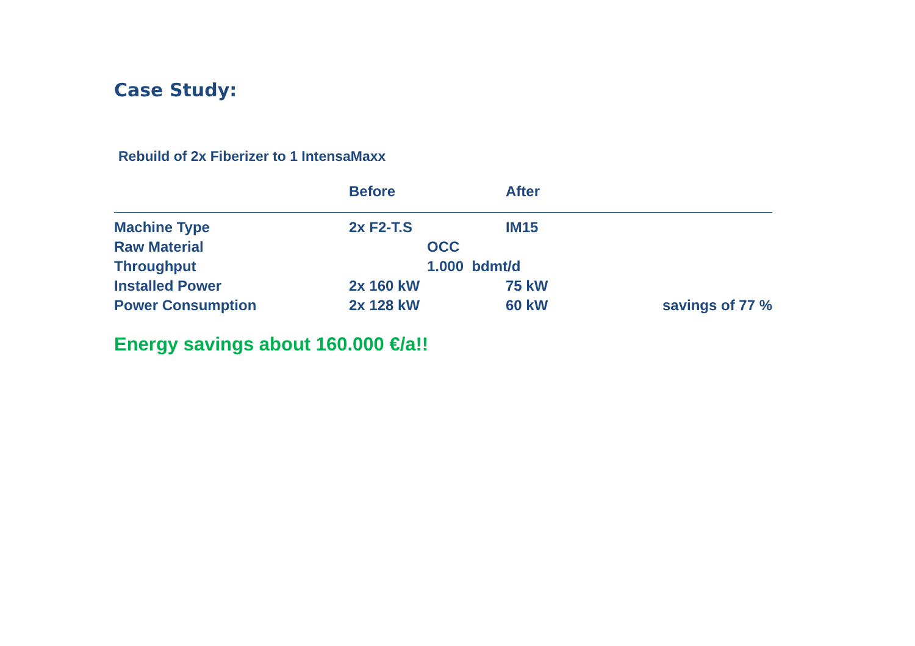Case Study:
Rebuild of 2x Fiberizer to 1 IntensaMaxx
| | Before | After | | |
| --- | --- | --- | --- | --- |
| Machine Type | 2x F2-T.S | IM15 | | |
| Raw Material | OCC | | | |
| Throughput | 1.000 bdmt/d | | | |
| Installed Power | 2x 160 kW | 75 kW | | |
| Power Consumption | 2x 128 kW | 60 kW | | savings of 77 % |
Energy savings about 160.000 €/a!!